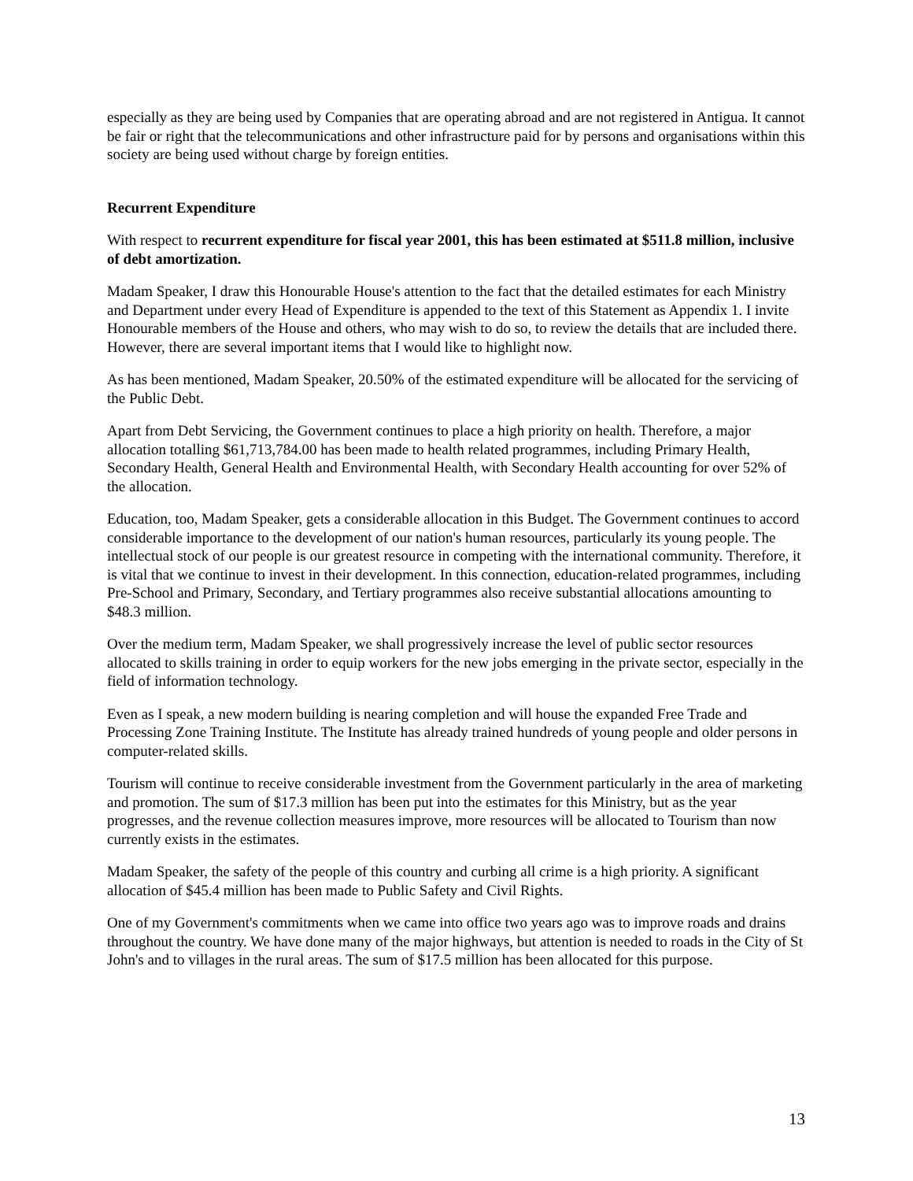especially as they are being used by Companies that are operating abroad and are not registered in Antigua. It cannot be fair or right that the telecommunications and other infrastructure paid for by persons and organisations within this society are being used without charge by foreign entities.
Recurrent Expenditure
With respect to recurrent expenditure for fiscal year 2001, this has been estimated at $511.8 million, inclusive of debt amortization.
Madam Speaker, I draw this Honourable House's attention to the fact that the detailed estimates for each Ministry and Department under every Head of Expenditure is appended to the text of this Statement as Appendix 1. I invite Honourable members of the House and others, who may wish to do so, to review the details that are included there. However, there are several important items that I would like to highlight now.
As has been mentioned, Madam Speaker, 20.50% of the estimated expenditure will be allocated for the servicing of the Public Debt.
Apart from Debt Servicing, the Government continues to place a high priority on health. Therefore, a major allocation totalling $61,713,784.00 has been made to health related programmes, including Primary Health, Secondary Health, General Health and Environmental Health, with Secondary Health accounting for over 52% of the allocation.
Education, too, Madam Speaker, gets a considerable allocation in this Budget. The Government continues to accord considerable importance to the development of our nation's human resources, particularly its young people. The intellectual stock of our people is our greatest resource in competing with the international community. Therefore, it is vital that we continue to invest in their development. In this connection, education-related programmes, including Pre-School and Primary, Secondary, and Tertiary programmes also receive substantial allocations amounting to $48.3 million.
Over the medium term, Madam Speaker, we shall progressively increase the level of public sector resources allocated to skills training in order to equip workers for the new jobs emerging in the private sector, especially in the field of information technology.
Even as I speak, a new modern building is nearing completion and will house the expanded Free Trade and Processing Zone Training Institute. The Institute has already trained hundreds of young people and older persons in computer-related skills.
Tourism will continue to receive considerable investment from the Government particularly in the area of marketing and promotion. The sum of $17.3 million has been put into the estimates for this Ministry, but as the year progresses, and the revenue collection measures improve, more resources will be allocated to Tourism than now currently exists in the estimates.
Madam Speaker, the safety of the people of this country and curbing all crime is a high priority. A significant allocation of $45.4 million has been made to Public Safety and Civil Rights.
One of my Government's commitments when we came into office two years ago was to improve roads and drains throughout the country. We have done many of the major highways, but attention is needed to roads in the City of St John's and to villages in the rural areas. The sum of $17.5 million has been allocated for this purpose.
13